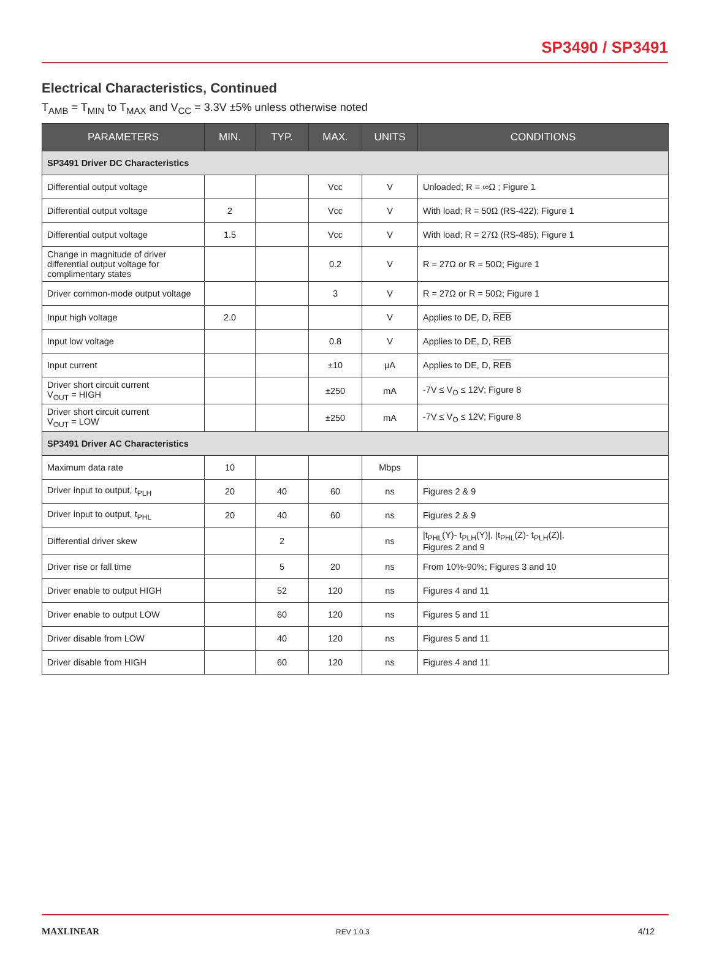SP3490 / SP3491
Electrical Characteristics, Continued
T<sub>AMB</sub> = T<sub>MIN</sub> to T<sub>MAX</sub> and V<sub>CC</sub> = 3.3V ±5% unless otherwise noted
| PARAMETERS | MIN. | TYP. | MAX. | UNITS | CONDITIONS |
| --- | --- | --- | --- | --- | --- |
| SP3491 Driver DC Characteristics | | | | | |
| Differential output voltage | | | Vcc | V | Unloaded; R = ∞Ω ; Figure 1 |
| Differential output voltage | 2 | | Vcc | V | With load; R = 50Ω (RS-422); Figure 1 |
| Differential output voltage | 1.5 | | Vcc | V | With load; R = 27Ω (RS-485); Figure 1 |
| Change in magnitude of driver differential output voltage for complimentary states | | | 0.2 | V | R = 27Ω or R = 50Ω; Figure 1 |
| Driver common-mode output voltage | | | 3 | V | R = 27Ω or R = 50Ω; Figure 1 |
| Input high voltage | 2.0 | | | V | Applies to DE, D, REB |
| Input low voltage | | | 0.8 | V | Applies to DE, D, REB |
| Input current | | | ±10 | µA | Applies to DE, D, REB |
| Driver short circuit current V<sub>OUT</sub> = HIGH | | | ±250 | mA | -7V ≤ V<sub>O</sub> ≤ 12V; Figure 8 |
| Driver short circuit current V<sub>OUT</sub> = LOW | | | ±250 | mA | -7V ≤ V<sub>O</sub> ≤ 12V; Figure 8 |
| SP3491 Driver AC Characteristics | | | | | |
| Maximum data rate | 10 | | | Mbps | |
| Driver input to output, t<sub>PLH</sub> | 20 | 40 | 60 | ns | Figures 2 & 9 |
| Driver input to output, t<sub>PHL</sub> | 20 | 40 | 60 | ns | Figures 2 & 9 |
| Differential driver skew | | 2 | | ns | /t<sub>PHL</sub>(Y)- t<sub>PLH</sub>(Y)/, /t<sub>PHL</sub>(Z)- t<sub>PLH</sub>(Z)/, Figures 2 and 9 |
| Driver rise or fall time | | 5 | 20 | ns | From 10%-90%; Figures 3 and 10 |
| Driver enable to output HIGH | | 52 | 120 | ns | Figures 4 and 11 |
| Driver enable to output LOW | | 60 | 120 | ns | Figures 5 and 11 |
| Driver disable from LOW | | 40 | 120 | ns | Figures 5 and 11 |
| Driver disable from HIGH | | 60 | 120 | ns | Figures 4 and 11 |
MAXLINEAR
REV 1.0.3
4/12